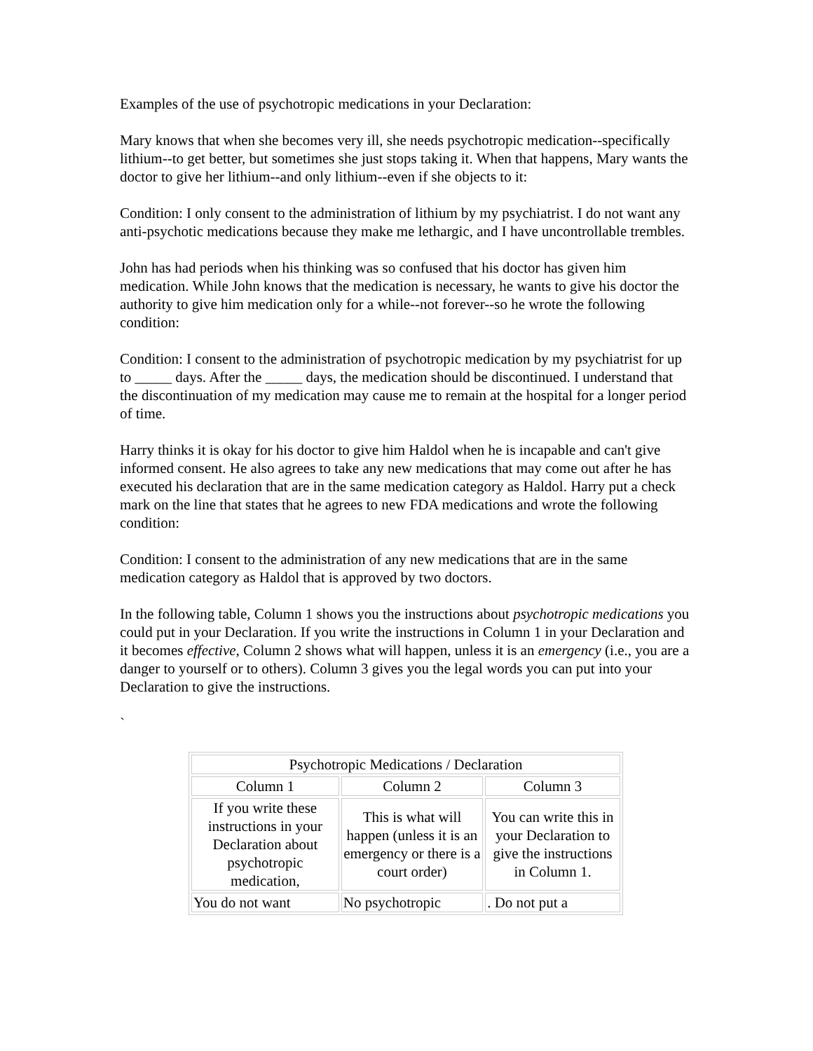Examples of the use of psychotropic medications in your Declaration:
Mary knows that when she becomes very ill, she needs psychotropic medication--specifically lithium--to get better, but sometimes she just stops taking it. When that happens, Mary wants the doctor to give her lithium--and only lithium--even if she objects to it:
Condition: I only consent to the administration of lithium by my psychiatrist. I do not want any anti-psychotic medications because they make me lethargic, and I have uncontrollable trembles.
John has had periods when his thinking was so confused that his doctor has given him medication. While John knows that the medication is necessary, he wants to give his doctor the authority to give him medication only for a while--not forever--so he wrote the following condition:
Condition: I consent to the administration of psychotropic medication by my psychiatrist for up to _____ days. After the _____ days, the medication should be discontinued. I understand that the discontinuation of my medication may cause me to remain at the hospital for a longer period of time.
Harry thinks it is okay for his doctor to give him Haldol when he is incapable and can't give informed consent. He also agrees to take any new medications that may come out after he has executed his declaration that are in the same medication category as Haldol. Harry put a check mark on the line that states that he agrees to new FDA medications and wrote the following condition:
Condition: I consent to the administration of any new medications that are in the same medication category as Haldol that is approved by two doctors.
In the following table, Column 1 shows you the instructions about psychotropic medications you could put in your Declaration. If you write the instructions in Column 1 in your Declaration and it becomes effective, Column 2 shows what will happen, unless it is an emergency (i.e., you are a danger to yourself or to others). Column 3 gives you the legal words you can put into your Declaration to give the instructions.
`
| Psychotropic Medications / Declaration | | |
| Column 1 | Column 2 | Column 3 |
| If you write these instructions in your Declaration about psychotropic medication, | This is what will happen (unless it is an emergency or there is a court order) | You can write this in your Declaration to give the instructions in Column 1. |
| You do not want | No psychotropic | . Do not put a |